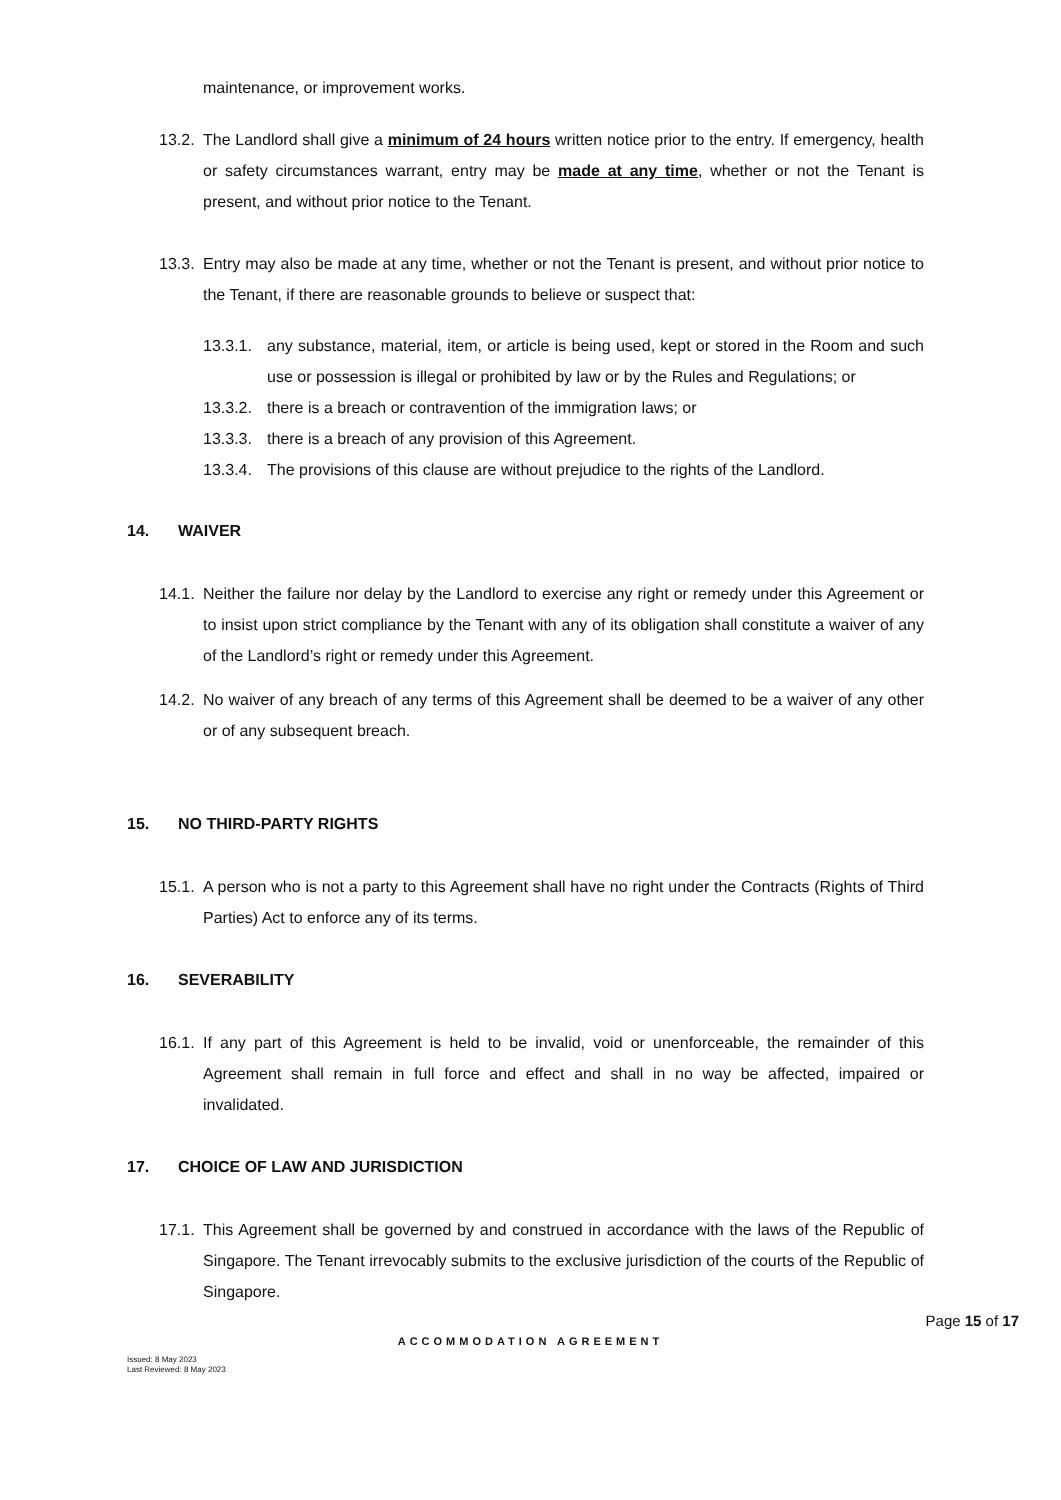maintenance, or improvement works.
13.2. The Landlord shall give a minimum of 24 hours written notice prior to the entry. If emergency, health or safety circumstances warrant, entry may be made at any time, whether or not the Tenant is present, and without prior notice to the Tenant.
13.3. Entry may also be made at any time, whether or not the Tenant is present, and without prior notice to the Tenant, if there are reasonable grounds to believe or suspect that:
13.3.1. any substance, material, item, or article is being used, kept or stored in the Room and such use or possession is illegal or prohibited by law or by the Rules and Regulations; or
13.3.2. there is a breach or contravention of the immigration laws; or
13.3.3. there is a breach of any provision of this Agreement.
13.3.4. The provisions of this clause are without prejudice to the rights of the Landlord.
14. WAIVER
14.1. Neither the failure nor delay by the Landlord to exercise any right or remedy under this Agreement or to insist upon strict compliance by the Tenant with any of its obligation shall constitute a waiver of any of the Landlord’s right or remedy under this Agreement.
14.2. No waiver of any breach of any terms of this Agreement shall be deemed to be a waiver of any other or of any subsequent breach.
15. NO THIRD-PARTY RIGHTS
15.1. A person who is not a party to this Agreement shall have no right under the Contracts (Rights of Third Parties) Act to enforce any of its terms.
16. SEVERABILITY
16.1. If any part of this Agreement is held to be invalid, void or unenforceable, the remainder of this Agreement shall remain in full force and effect and shall in no way be affected, impaired or invalidated.
17. CHOICE OF LAW AND JURISDICTION
17.1. This Agreement shall be governed by and construed in accordance with the laws of the Republic of Singapore. The Tenant irrevocably submits to the exclusive jurisdiction of the courts of the Republic of Singapore.
Page 15 of 17
ACCOMMODATION AGREEMENT
Issued: 8 May 2023
Last Reviewed: 8 May 2023